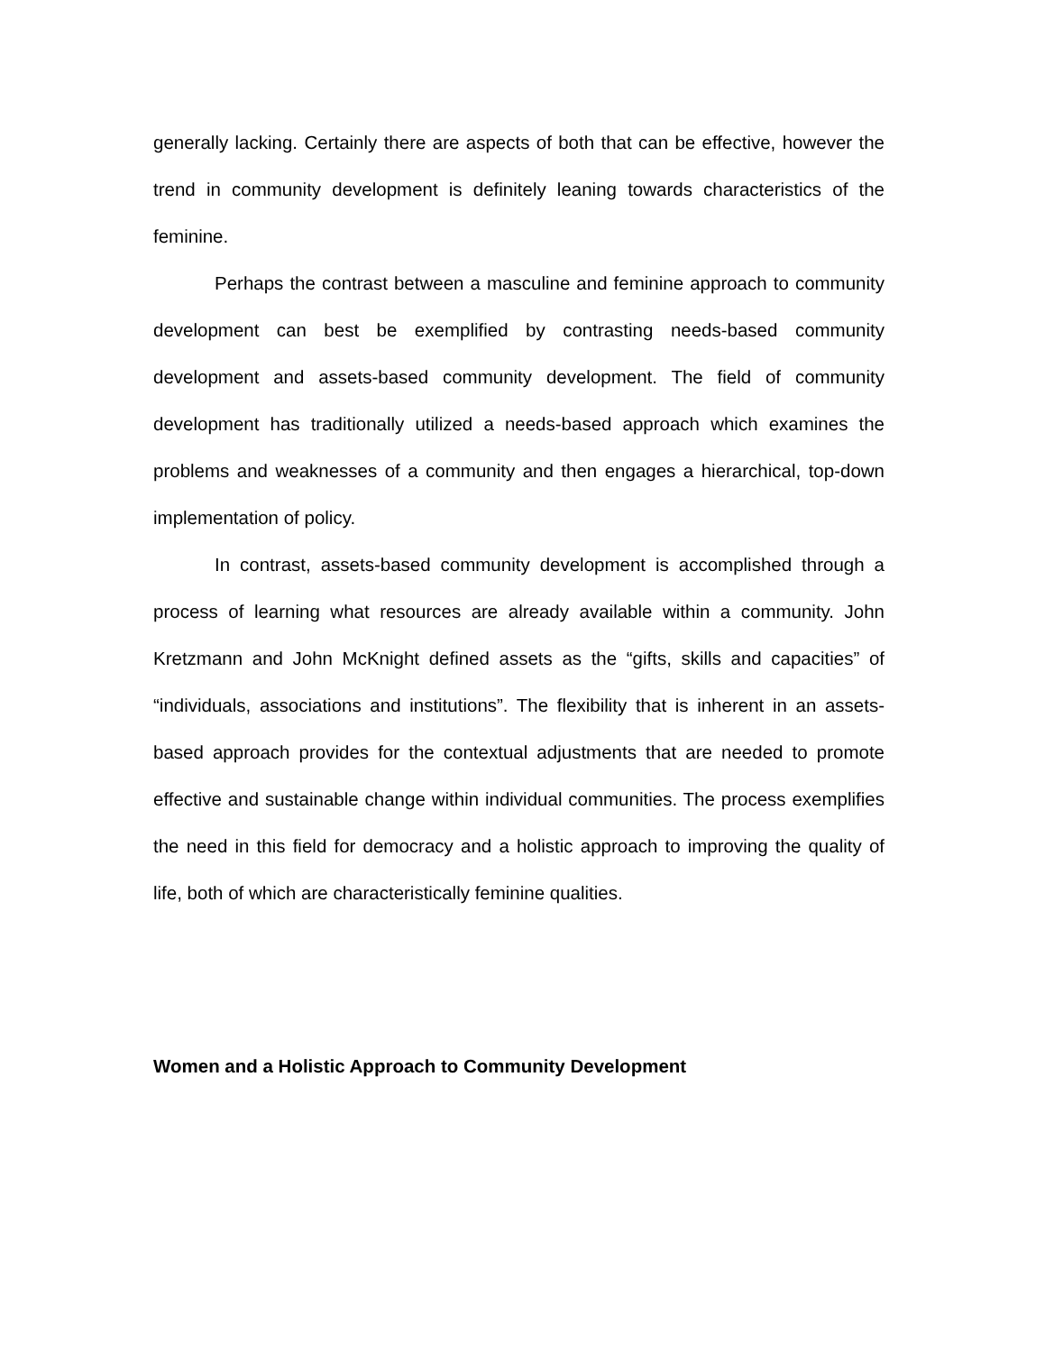generally lacking. Certainly there are aspects of both that can be effective, however the trend in community development is definitely leaning towards characteristics of the feminine.
Perhaps the contrast between a masculine and feminine approach to community development can best be exemplified by contrasting needs-based community development and assets-based community development. The field of community development has traditionally utilized a needs-based approach which examines the problems and weaknesses of a community and then engages a hierarchical, top-down implementation of policy.
In contrast, assets-based community development is accomplished through a process of learning what resources are already available within a community. John Kretzmann and John McKnight defined assets as the “gifts, skills and capacities” of “individuals, associations and institutions”. The flexibility that is inherent in an assets-based approach provides for the contextual adjustments that are needed to promote effective and sustainable change within individual communities. The process exemplifies the need in this field for democracy and a holistic approach to improving the quality of life, both of which are characteristically feminine qualities.
Women and a Holistic Approach to Community Development